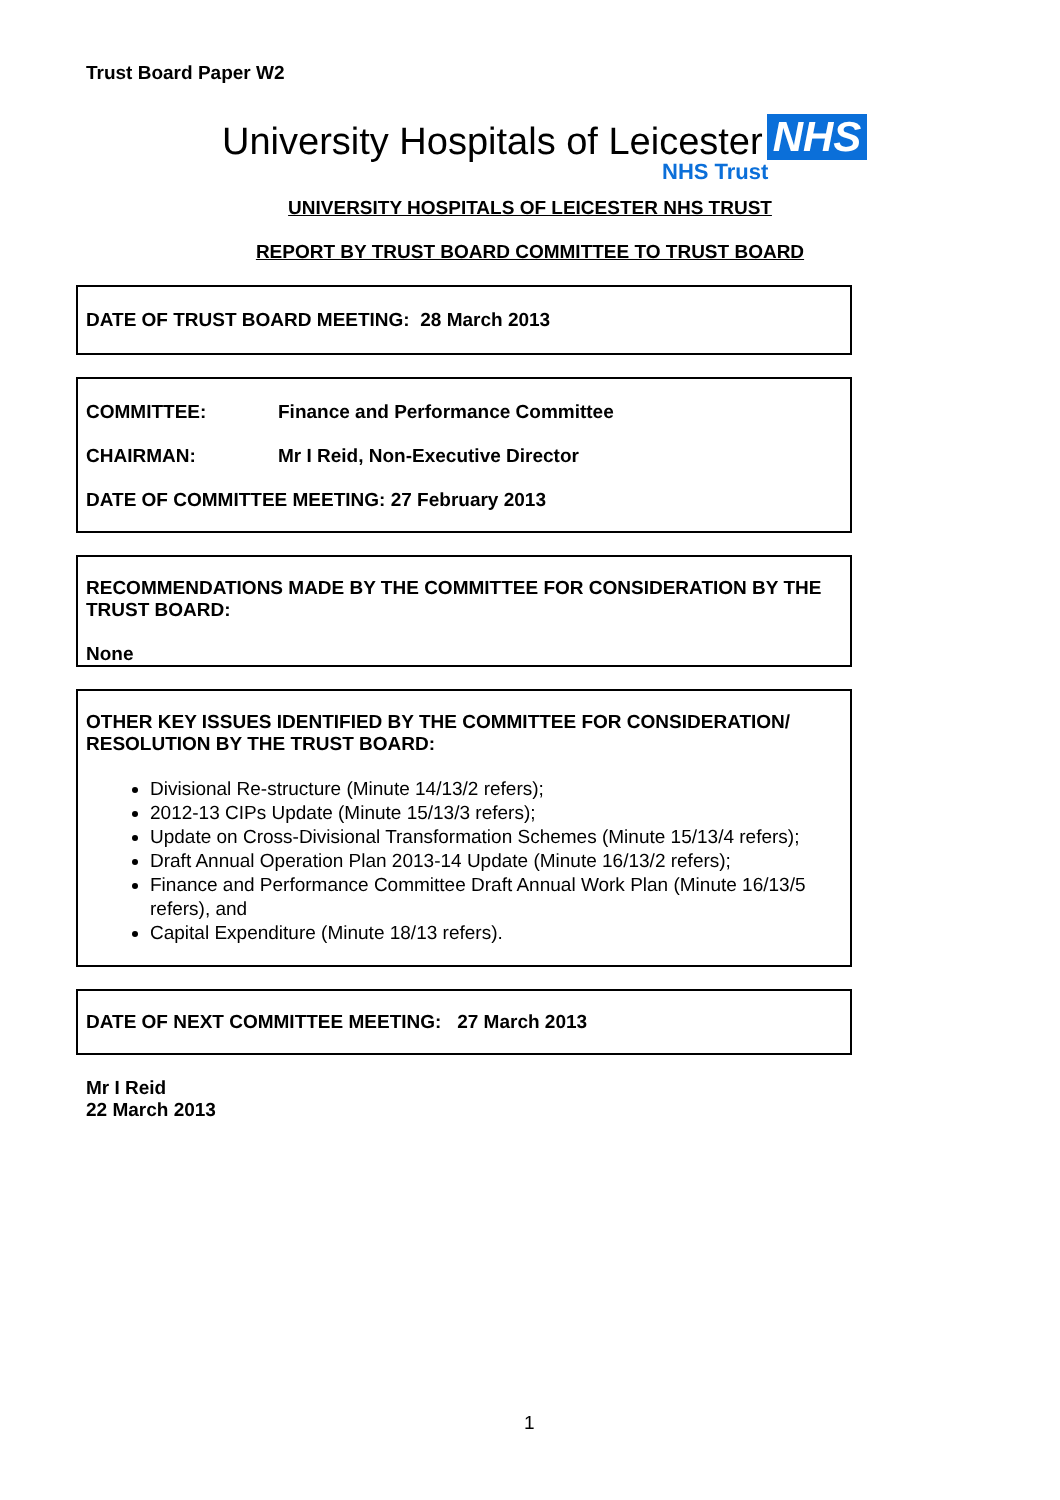Trust Board Paper W2
University Hospitals of Leicester NHS
NHS Trust
UNIVERSITY HOSPITALS OF LEICESTER NHS TRUST
REPORT BY TRUST BOARD COMMITTEE TO TRUST BOARD
DATE OF TRUST BOARD MEETING: 28 March 2013
COMMITTEE: Finance and Performance Committee
CHAIRMAN: Mr I Reid, Non-Executive Director
DATE OF COMMITTEE MEETING: 27 February 2013
RECOMMENDATIONS MADE BY THE COMMITTEE FOR CONSIDERATION BY THE TRUST BOARD:
None
OTHER KEY ISSUES IDENTIFIED BY THE COMMITTEE FOR CONSIDERATION/ RESOLUTION BY THE TRUST BOARD:
Divisional Re-structure (Minute 14/13/2 refers);
2012-13 CIPs Update (Minute 15/13/3 refers);
Update on Cross-Divisional Transformation Schemes (Minute 15/13/4 refers);
Draft Annual Operation Plan 2013-14 Update (Minute 16/13/2 refers);
Finance and Performance Committee Draft Annual Work Plan (Minute 16/13/5 refers), and
Capital Expenditure (Minute 18/13 refers).
DATE OF NEXT COMMITTEE MEETING: 27 March 2013
Mr I Reid
22 March 2013
1